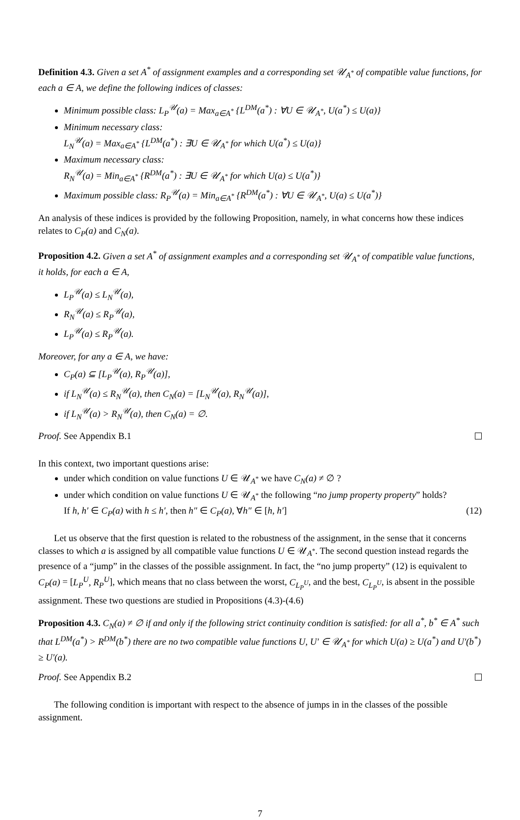Definition 4.3. Given a set A<sup>*</sup> of assignment examples and a corresponding set 𝒰<sub>A<sup>*</sup></sub> of compatible value functions, for each a ∈ A, we define the following indices of classes:
Minimum possible class: L<sub>P</sub><sup>𝒰</sup>(a) = Max<sub>a∈A<sup>*</sup></sub> {L<sup>DM</sup>(a<sup>*</sup>) : ∀U ∈ 𝒰<sub>A<sup>*</sup></sub>, U(a<sup>*</sup>) ≤ U(a)}
Minimum necessary class:
L<sub>N</sub><sup>𝒰</sup>(a) = Max<sub>a∈A<sup>*</sup></sub> {L<sup>DM</sup>(a<sup>*</sup>) : ∃U ∈ 𝒰<sub>A<sup>*</sup></sub> for which U(a<sup>*</sup>) ≤ U(a)}
Maximum necessary class:
R<sub>N</sub><sup>𝒰</sup>(a) = Min<sub>a∈A<sup>*</sup></sub> {R<sup>DM</sup>(a<sup>*</sup>) : ∃U ∈ 𝒰<sub>A<sup>*</sup></sub> for which U(a) ≤ U(a<sup>*</sup>)}
Maximum possible class: R<sub>P</sub><sup>𝒰</sup>(a) = Min<sub>a∈A<sup>*</sup></sub> {R<sup>DM</sup>(a<sup>*</sup>) : ∀U ∈ 𝒰<sub>A<sup>*</sup></sub>, U(a) ≤ U(a<sup>*</sup>)}
An analysis of these indices is provided by the following Proposition, namely, in what concerns how these indices relates to C<sub>P</sub>(a) and C<sub>N</sub>(a).
Proposition 4.2. Given a set A<sup>*</sup> of assignment examples and a corresponding set 𝒰<sub>A<sup>*</sup></sub> of compatible value functions, it holds, for each a ∈ A,
L<sub>P</sub><sup>𝒰</sup>(a) ≤ L<sub>N</sub><sup>𝒰</sup>(a),
R<sub>N</sub><sup>𝒰</sup>(a) ≤ R<sub>P</sub><sup>𝒰</sup>(a),
L<sub>P</sub><sup>𝒰</sup>(a) ≤ R<sub>P</sub><sup>𝒰</sup>(a).
Moreover, for any a ∈ A, we have:
C<sub>P</sub>(a) ⊆ [L<sub>P</sub><sup>𝒰</sup>(a), R<sub>P</sub><sup>𝒰</sup>(a)],
if L<sub>N</sub><sup>𝒰</sup>(a) ≤ R<sub>N</sub><sup>𝒰</sup>(a), then C<sub>N</sub>(a) = [L<sub>N</sub><sup>𝒰</sup>(a), R<sub>N</sub><sup>𝒰</sup>(a)],
if L<sub>N</sub><sup>𝒰</sup>(a) > R<sub>N</sub><sup>𝒰</sup>(a), then C<sub>N</sub>(a) = ∅.
Proof. See Appendix B.1
In this context, two important questions arise:
under which condition on value functions U ∈ 𝒰<sub>A<sup>*</sup></sub> we have C<sub>N</sub>(a) ≠ ∅ ?
under which condition on value functions U ∈ 𝒰<sub>A<sup>*</sup></sub> the following “no jump property property” holds?
If h, h′ ∈ C<sub>P</sub>(a) with h ≤ h′, then h″ ∈ C<sub>P</sub>(a), ∀h″ ∈ [h, h′] (12)
Let us observe that the first question is related to the robustness of the assignment, in the sense that it concerns classes to which a is assigned by all compatible value functions U ∈ 𝒰<sub>A<sup>*</sup></sub>. The second question instead regards the presence of a “jump” in the classes of the possible assignment. In fact, the “no jump property” (12) is equivalent to C<sub>P</sub>(a) = [L<sub>P</sub><sup>U</sup>, R<sub>P</sub><sup>U</sup>], which means that no class between the worst, C<sub>L<sub>P</sub><sup>U</sup></sub>, and the best, C<sub>L<sub>P</sub><sup>U</sup></sub>, is absent in the possible assignment. These two questions are studied in Propositions (4.3)-(4.6)
Proposition 4.3. C<sub>N</sub>(a) ≠ ∅ if and only if the following strict continuity condition is satisfied: for all a<sup>*</sup>, b<sup>*</sup> ∈ A<sup>*</sup> such that L<sup>DM</sup>(a<sup>*</sup>) > R<sup>DM</sup>(b<sup>*</sup>) there are no two compatible value functions U, U′ ∈ 𝒰<sub>A<sup>*</sup></sub> for which U(a) ≥ U(a<sup>*</sup>) and U′(b<sup>*</sup>) ≥ U′(a).
Proof. See Appendix B.2
The following condition is important with respect to the absence of jumps in in the classes of the possible assignment.
7